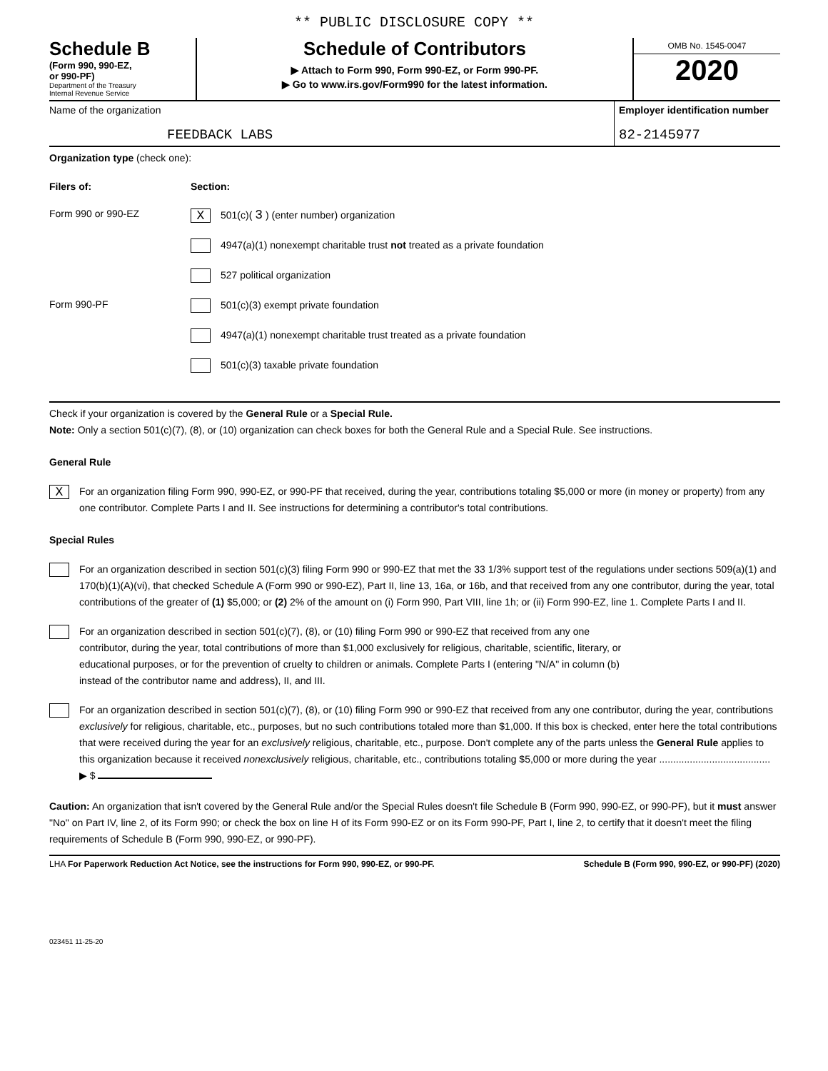** PUBLIC DISCLOSURE COPY **
Schedule B
(Form 990, 990-EZ,
or 990-PF)
Department of the Treasury
Internal Revenue Service
Schedule of Contributors
▶ Attach to Form 990, Form 990-EZ, or Form 990-PF.
▶ Go to www.irs.gov/Form990 for the latest information.
OMB No. 1545-0047
2020
Name of the organization
FEEDBACK LABS
Employer identification number
82-2145977
Organization type (check one):
Filers of:
Section:
Form 990 or 990-EZ
X 501(c)( 3 ) (enter number) organization
4947(a)(1) nonexempt charitable trust not treated as a private foundation
527 political organization
Form 990-PF
501(c)(3) exempt private foundation
4947(a)(1) nonexempt charitable trust treated as a private foundation
501(c)(3) taxable private foundation
Check if your organization is covered by the General Rule or a Special Rule.
Note: Only a section 501(c)(7), (8), or (10) organization can check boxes for both the General Rule and a Special Rule. See instructions.
General Rule
X
For an organization filing Form 990, 990-EZ, or 990-PF that received, during the year, contributions totaling $5,000 or more (in money or property) from any one contributor. Complete Parts I and II. See instructions for determining a contributor's total contributions.
Special Rules
For an organization described in section 501(c)(3) filing Form 990 or 990-EZ that met the 33 1/3% support test of the regulations under sections 509(a)(1) and 170(b)(1)(A)(vi), that checked Schedule A (Form 990 or 990-EZ), Part II, line 13, 16a, or 16b, and that received from any one contributor, during the year, total contributions of the greater of (1) $5,000; or (2) 2% of the amount on (i) Form 990, Part VIII, line 1h; or (ii) Form 990-EZ, line 1. Complete Parts I and II.
For an organization described in section 501(c)(7), (8), or (10) filing Form 990 or 990-EZ that received from any one contributor, during the year, total contributions of more than $1,000 exclusively for religious, charitable, scientific, literary, or educational purposes, or for the prevention of cruelty to children or animals. Complete Parts I (entering "N/A" in column (b) instead of the contributor name and address), II, and III.
For an organization described in section 501(c)(7), (8), or (10) filing Form 990 or 990-EZ that received from any one contributor, during the year, contributions exclusively for religious, charitable, etc., purposes, but no such contributions totaled more than $1,000. If this box is checked, enter here the total contributions that were received during the year for an exclusively religious, charitable, etc., purpose. Don't complete any of the parts unless the General Rule applies to this organization because it received nonexclusively religious, charitable, etc., contributions totaling $5,000 or more during the year ........................................ ▶ $
Caution: An organization that isn't covered by the General Rule and/or the Special Rules doesn't file Schedule B (Form 990, 990-EZ, or 990-PF), but it must answer "No" on Part IV, line 2, of its Form 990; or check the box on line H of its Form 990-EZ or on its Form 990-PF, Part I, line 2, to certify that it doesn't meet the filing requirements of Schedule B (Form 990, 990-EZ, or 990-PF).
LHA For Paperwork Reduction Act Notice, see the instructions for Form 990, 990-EZ, or 990-PF. Schedule B (Form 990, 990-EZ, or 990-PF) (2020)
023451 11-25-20